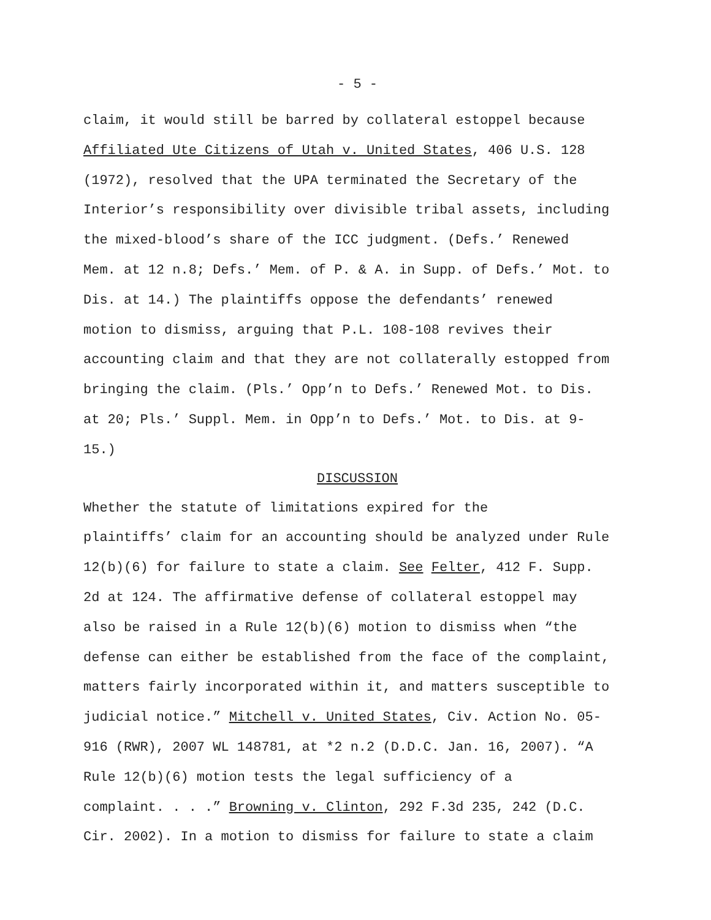- 5 -
claim, it would still be barred by collateral estoppel because Affiliated Ute Citizens of Utah v. United States, 406 U.S. 128 (1972), resolved that the UPA terminated the Secretary of the Interior’s responsibility over divisible tribal assets, including the mixed-blood’s share of the ICC judgment. (Defs.’ Renewed Mem. at 12 n.8; Defs.’ Mem. of P. & A. in Supp. of Defs.’ Mot. to Dis. at 14.) The plaintiffs oppose the defendants’ renewed motion to dismiss, arguing that P.L. 108-108 revives their accounting claim and that they are not collaterally estopped from bringing the claim. (Pls.’ Opp’n to Defs.’ Renewed Mot. to Dis. at 20; Pls.’ Suppl. Mem. in Opp’n to Defs.’ Mot. to Dis. at 9- 15.)
DISCUSSION
Whether the statute of limitations expired for the plaintiffs’ claim for an accounting should be analyzed under Rule 12(b)(6) for failure to state a claim. See Felter, 412 F. Supp. 2d at 124. The affirmative defense of collateral estoppel may also be raised in a Rule 12(b)(6) motion to dismiss when “the defense can either be established from the face of the complaint, matters fairly incorporated within it, and matters susceptible to judicial notice.” Mitchell v. United States, Civ. Action No. 05- 916 (RWR), 2007 WL 148781, at *2 n.2 (D.D.C. Jan. 16, 2007). “A Rule 12(b)(6) motion tests the legal sufficiency of a complaint. . . .” Browning v. Clinton, 292 F.3d 235, 242 (D.C. Cir. 2002). In a motion to dismiss for failure to state a claim